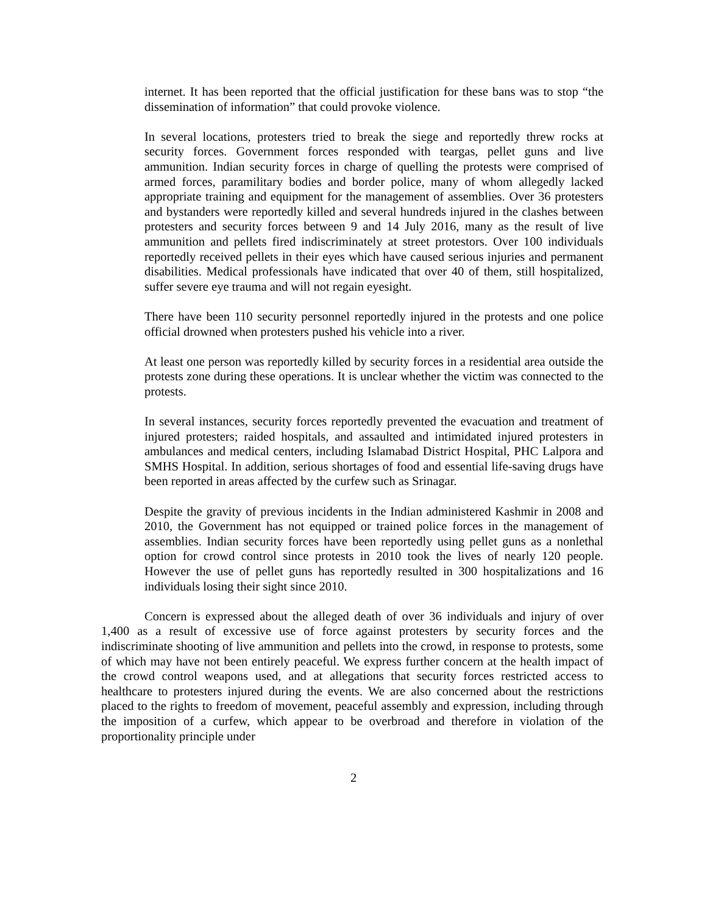internet. It has been reported that the official justification for these bans was to stop “the dissemination of information” that could provoke violence.
In several locations, protesters tried to break the siege and reportedly threw rocks at security forces. Government forces responded with teargas, pellet guns and live ammunition. Indian security forces in charge of quelling the protests were comprised of armed forces, paramilitary bodies and border police, many of whom allegedly lacked appropriate training and equipment for the management of assemblies. Over 36 protesters and bystanders were reportedly killed and several hundreds injured in the clashes between protesters and security forces between 9 and 14 July 2016, many as the result of live ammunition and pellets fired indiscriminately at street protestors. Over 100 individuals reportedly received pellets in their eyes which have caused serious injuries and permanent disabilities. Medical professionals have indicated that over 40 of them, still hospitalized, suffer severe eye trauma and will not regain eyesight.
There have been 110 security personnel reportedly injured in the protests and one police official drowned when protesters pushed his vehicle into a river.
At least one person was reportedly killed by security forces in a residential area outside the protests zone during these operations. It is unclear whether the victim was connected to the protests.
In several instances, security forces reportedly prevented the evacuation and treatment of injured protesters; raided hospitals, and assaulted and intimidated injured protesters in ambulances and medical centers, including Islamabad District Hospital, PHC Lalpora and SMHS Hospital. In addition, serious shortages of food and essential life-saving drugs have been reported in areas affected by the curfew such as Srinagar.
Despite the gravity of previous incidents in the Indian administered Kashmir in 2008 and 2010, the Government has not equipped or trained police forces in the management of assemblies. Indian security forces have been reportedly using pellet guns as a nonlethal option for crowd control since protests in 2010 took the lives of nearly 120 people. However the use of pellet guns has reportedly resulted in 300 hospitalizations and 16 individuals losing their sight since 2010.
Concern is expressed about the alleged death of over 36 individuals and injury of over 1,400 as a result of excessive use of force against protesters by security forces and the indiscriminate shooting of live ammunition and pellets into the crowd, in response to protests, some of which may have not been entirely peaceful. We express further concern at the health impact of the crowd control weapons used, and at allegations that security forces restricted access to healthcare to protesters injured during the events. We are also concerned about the restrictions placed to the rights to freedom of movement, peaceful assembly and expression, including through the imposition of a curfew, which appear to be overbroad and therefore in violation of the proportionality principle under
2